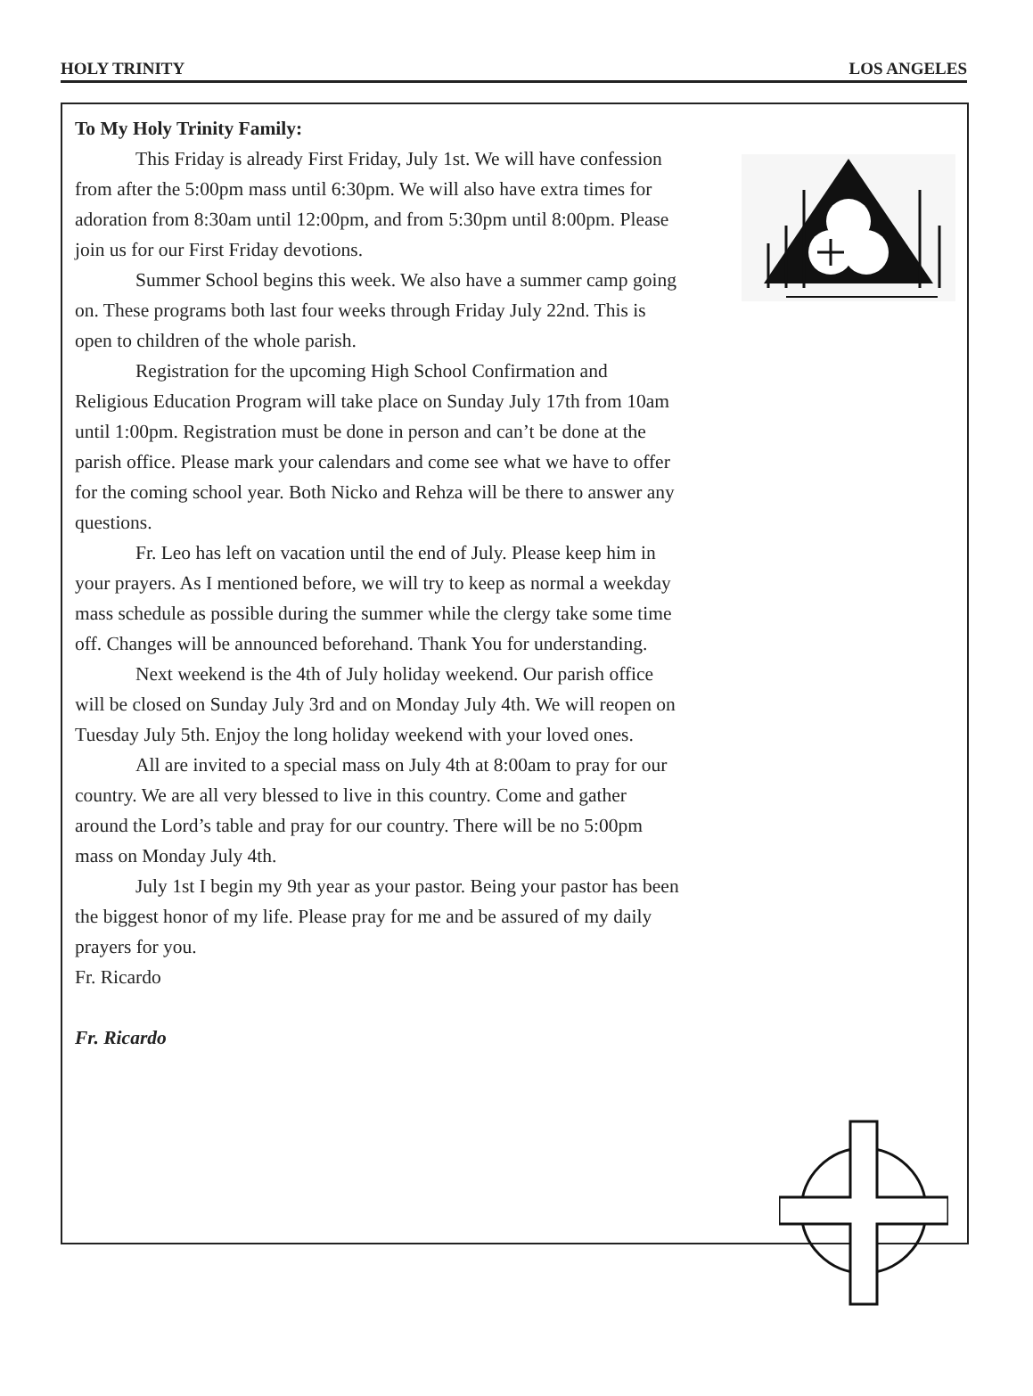HOLY TRINITY LOS ANGELES
To My Holy Trinity Family:
This Friday is already First Friday, July 1st. We will have confession from after the 5:00pm mass until 6:30pm. We will also have extra times for adoration from 8:30am until 12:00pm, and from 5:30pm until 8:00pm. Please join us for our First Friday devotions.
Summer School begins this week. We also have a summer camp going on. These programs both last four weeks through Friday July 22nd. This is open to children of the whole parish.
Registration for the upcoming High School Confirmation and Religious Education Program will take place on Sunday July 17th from 10am until 1:00pm. Registration must be done in person and can’t be done at the parish office. Please mark your calendars and come see what we have to offer for the coming school year. Both Nicko and Rehza will be there to answer any questions.
Fr. Leo has left on vacation until the end of July. Please keep him in your prayers. As I mentioned before, we will try to keep as normal a weekday mass schedule as possible during the summer while the clergy take some time off. Changes will be announced beforehand. Thank You for understanding.
Next weekend is the 4th of July holiday weekend. Our parish office will be closed on Sunday July 3rd and on Monday July 4th. We will reopen on Tuesday July 5th. Enjoy the long holiday weekend with your loved ones.
All are invited to a special mass on July 4th at 8:00am to pray for our country. We are all very blessed to live in this country. Come and gather around the Lord’s table and pray for our country. There will be no 5:00pm mass on Monday July 4th.
July 1st I begin my 9th year as your pastor. Being your pastor has been the biggest honor of my life. Please pray for me and be assured of my daily prayers for you.
Fr. Ricardo
Fr. Ricardo